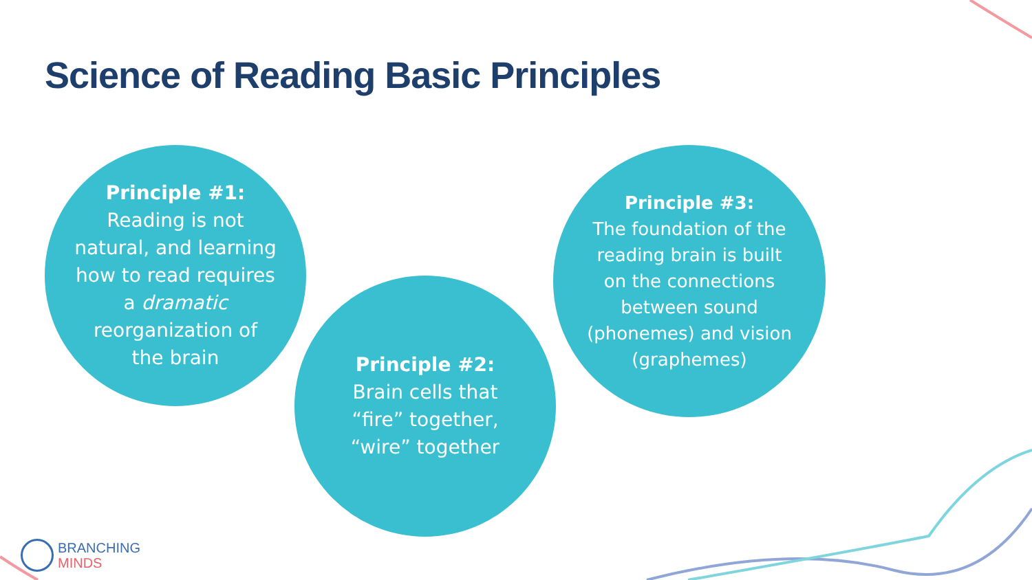Science of Reading Basic Principles
Principle #1:
Reading is not
natural, and learning
how to read requires
a dramatic
reorganization of
the brain
Principle #2:
Brain cells that
“fire” together,
“wire” together
Principle #3:
The foundation of the
reading brain is built
on the connections
between sound
(phonemes) and vision
(graphemes)
BRANCHING
MINDS